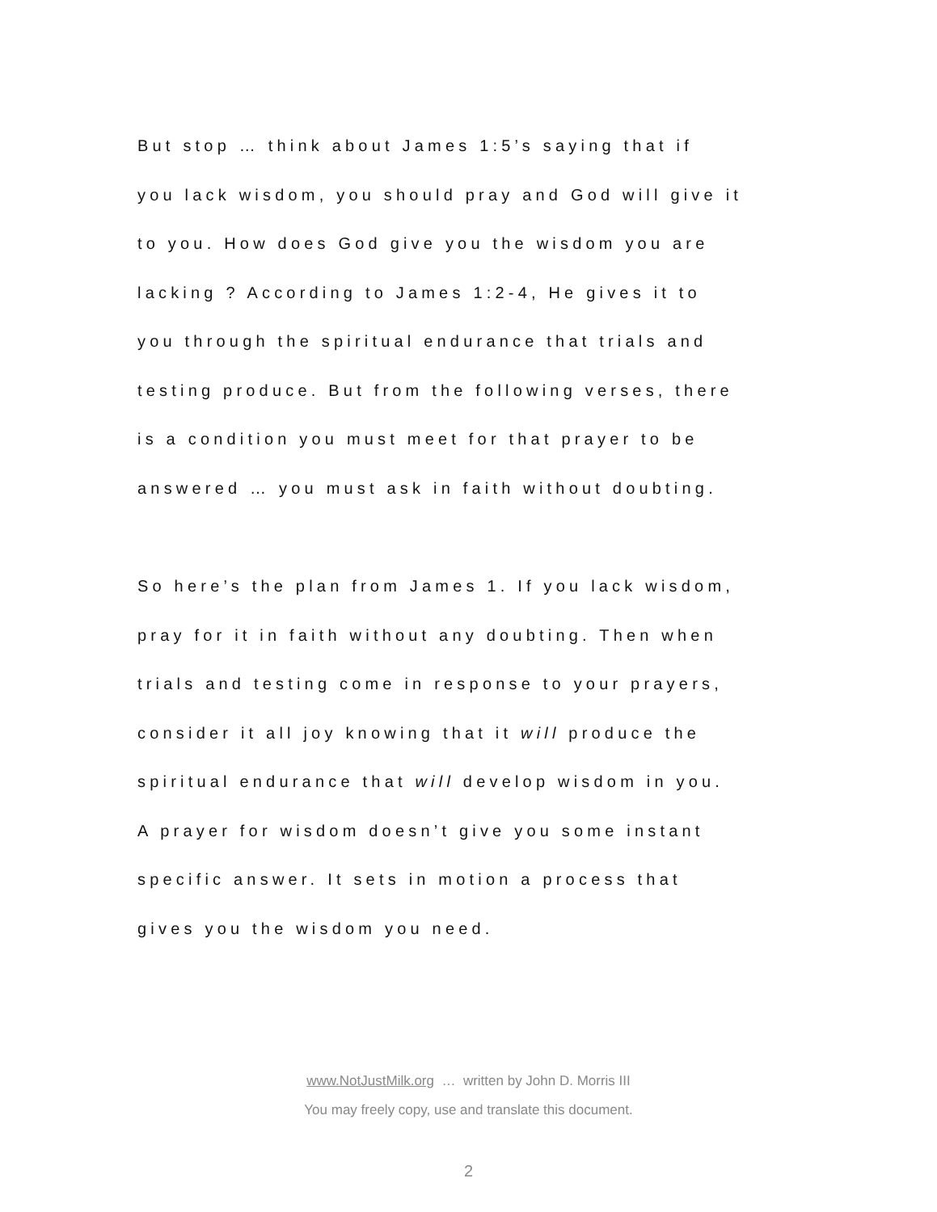But stop … think about James 1:5’s saying that if
you lack wisdom, you should pray and God will give it
to you. How does God give you the wisdom you are
lacking ? According to James 1:2-4, He gives it to
you through the spiritual endurance that trials and
testing produce. But from the following verses, there
is a condition you must meet for that prayer to be
answered … you must ask in faith without doubting.
So here’s the plan from James 1. If you lack wisdom,
pray for it in faith without any doubting. Then when
trials and testing come in response to your prayers,
consider it all joy knowing that it will produce the
spiritual endurance that will develop wisdom in you.
A prayer for wisdom doesn’t give you some instant
specific answer. It sets in motion a process that
gives you the wisdom you need.
www.NotJustMilk.org … written by John D. Morris III
You may freely copy, use and translate this document.
2